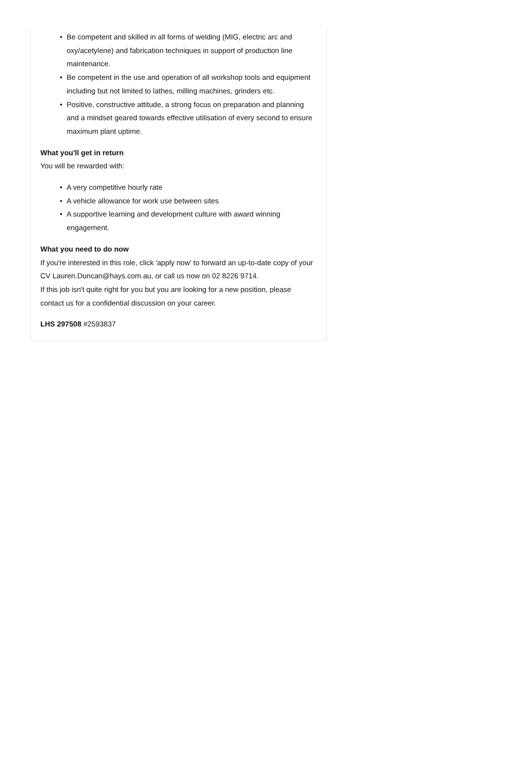• Be competent and skilled in all forms of welding (MIG, electric arc and oxy/acetylene) and fabrication techniques in support of production line maintenance.
• Be competent in the use and operation of all workshop tools and equipment including but not limited to lathes, milling machines, grinders etc.
• Positive, constructive attitude, a strong focus on preparation and planning and a mindset geared towards effective utilisation of every second to ensure maximum plant uptime.
What you'll get in return
You will be rewarded with:
• A very competitive hourly rate
• A vehicle allowance for work use between sites
• A supportive learning and development culture with award winning engagement.
What you need to do now
If you're interested in this role, click 'apply now' to forward an up-to-date copy of your CV Lauren.Duncan@hays.com.au, or call us now on 02 8226 9714.
If this job isn't quite right for you but you are looking for a new position, please contact us for a confidential discussion on your career.
LHS 297508 #2593837